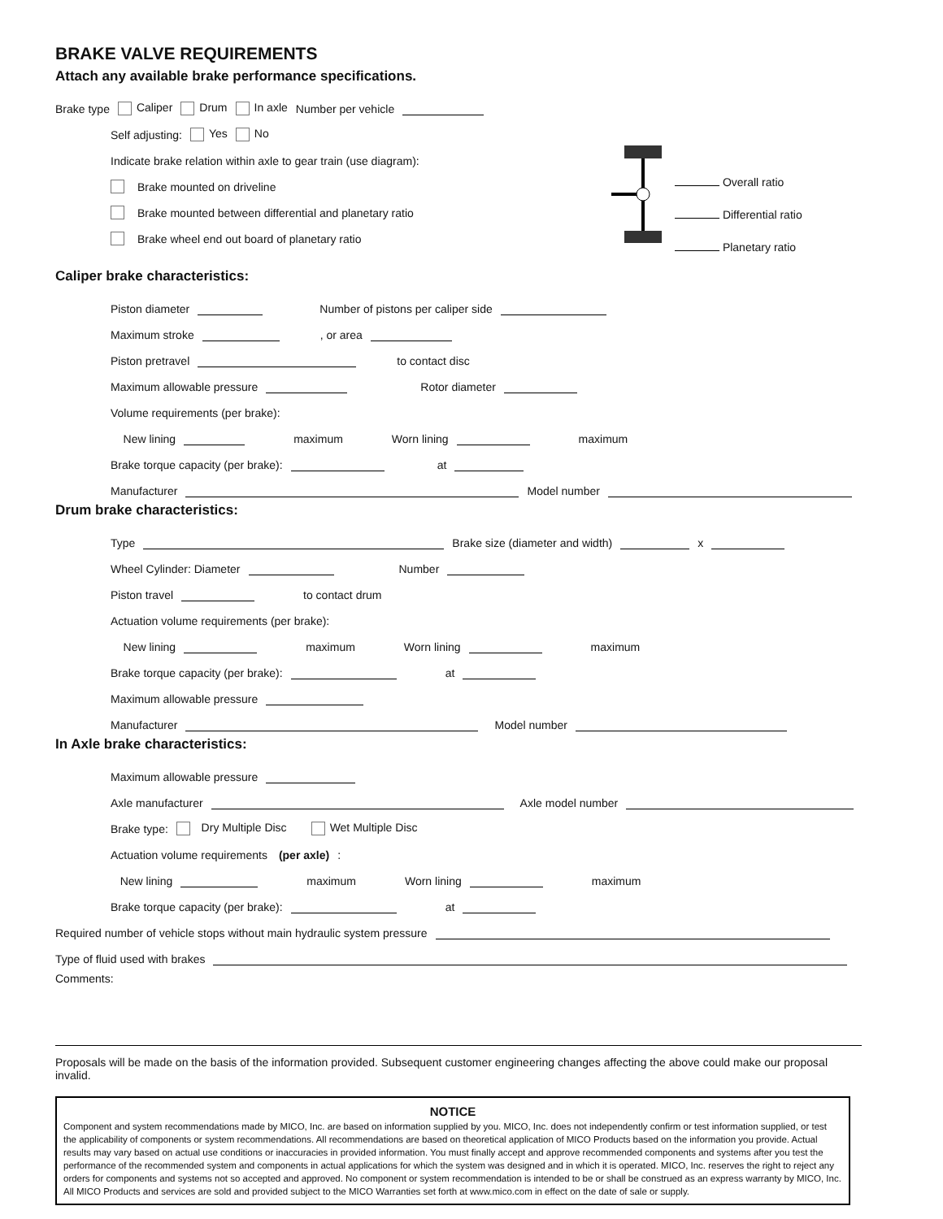BRAKE VALVE REQUIREMENTS
Attach any available brake performance specifications.
Brake type Caliper Drum In axle Number per vehicle
Self adjusting: Yes No
Indicate brake relation within axle to gear train (use diagram):
Brake mounted on driveline
Brake mounted between differential and planetary ratio
Brake wheel end out board of planetary ratio
Overall ratio
Differential ratio
Planetary ratio
Caliper brake characteristics:
Piston diameter Number of pistons per caliper side
Maximum stroke , or area
Piston pretravel to contact disc
Maximum allowable pressure Rotor diameter
Volume requirements (per brake):
New lining maximum Worn lining maximum
Brake torque capacity (per brake): at
Manufacturer Model number
Drum brake characteristics:
Type Brake size (diameter and width) x
Wheel Cylinder: Diameter Number
Piston travel to contact drum
Actuation volume requirements (per brake):
New lining maximum Worn lining maximum
Brake torque capacity (per brake): at
Maximum allowable pressure
Manufacturer Model number
In Axle brake characteristics:
Maximum allowable pressure
Axle manufacturer Axle model number
Brake type: Dry Multiple Disc Wet Multiple Disc
Actuation volume requirements (per axle):
New lining maximum Worn lining maximum
Brake torque capacity (per brake): at
Required number of vehicle stops without main hydraulic system pressure
Type of fluid used with brakes
Comments:
Proposals will be made on the basis of the information provided. Subsequent customer engineering changes affecting the above could make our proposal invalid.
NOTICE
Component and system recommendations made by MICO, Inc. are based on information supplied by you. MICO, Inc. does not independently confirm or test information supplied, or test the applicability of components or system recommendations. All recommendations are based on theoretical application of MICO Products based on the information you provide. Actual results may vary based on actual use conditions or inaccuracies in provided information. You must finally accept and approve recommended components and systems after you test the performance of the recommended system and components in actual applications for which the system was designed and in which it is operated. MICO, Inc. reserves the right to reject any orders for components and systems not so accepted and approved. No component or system recommendation is intended to be or shall be construed as an express warranty by MICO, Inc. All MICO Products and services are sold and provided subject to the MICO Warranties set forth at www.mico.com in effect on the date of sale or supply.